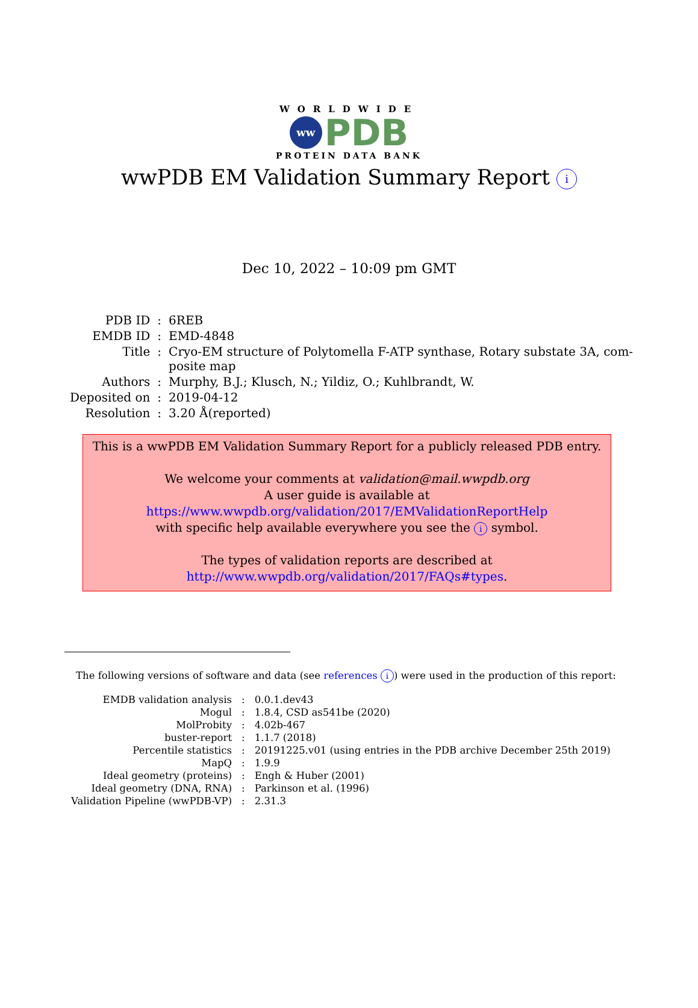WORLDWIDE
ww PDB
PROTEIN DATA BANK
wwPDB EM Validation Summary Report i
Dec 10, 2022 – 10:09 pm GMT
| PDB ID | : | 6REB |
| EMDB ID | : | EMD-4848 |
| Title | : | Cryo-EM structure of Polytomella F-ATP synthase, Rotary substate 3A, com- posite map |
| Authors | : | Murphy, B.J.; Klusch, N.; Yildiz, O.; Kuhlbrandt, W. |
| Deposited on | : | 2019-04-12 |
| Resolution | : | 3.20 Å(reported) |
This is a wwPDB EM Validation Summary Report for a publicly released PDB entry.
We welcome your comments at validation@mail.wwpdb.org
A user guide is available at
https://www.wwpdb.org/validation/2017/EMValidationReportHelp
with specific help available everywhere you see the i symbol.
The types of validation reports are described at
http://www.wwpdb.org/validation/2017/FAQs#types.
The following versions of software and data (see references i) were used in the production of this report:
| EMDB validation analysis | : | 0.0.1.dev43 |
| Mogul | : | 1.8.4, CSD as541be (2020) |
| MolProbity | : | 4.02b-467 |
| buster-report | : | 1.1.7 (2018) |
| Percentile statistics | : | 20191225.v01 (using entries in the PDB archive December 25th 2019) |
| MapQ | : | 1.9.9 |
| Ideal geometry (proteins) | : | Engh & Huber (2001) |
| Ideal geometry (DNA, RNA) | : | Parkinson et al. (1996) |
| Validation Pipeline (wwPDB-VP) | : | 2.31.3 |